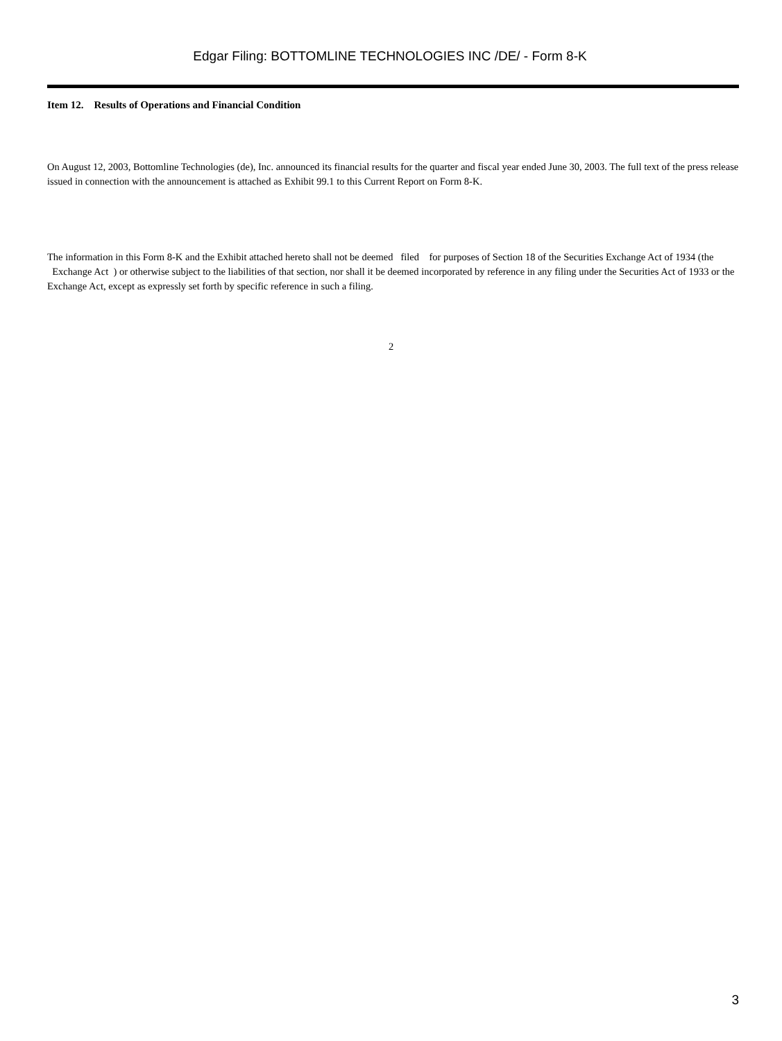Edgar Filing: BOTTOMLINE TECHNOLOGIES INC /DE/ - Form 8-K
Item 12. Results of Operations and Financial Condition
On August 12, 2003, Bottomline Technologies (de), Inc. announced its financial results for the quarter and fiscal year ended June 30, 2003. The full text of the press release issued in connection with the announcement is attached as Exhibit 99.1 to this Current Report on Form 8-K.
The information in this Form 8-K and the Exhibit attached hereto shall not be deemed filed for purposes of Section 18 of the Securities Exchange Act of 1934 (the Exchange Act ) or otherwise subject to the liabilities of that section, nor shall it be deemed incorporated by reference in any filing under the Securities Act of 1933 or the Exchange Act, except as expressly set forth by specific reference in such a filing.
2
3